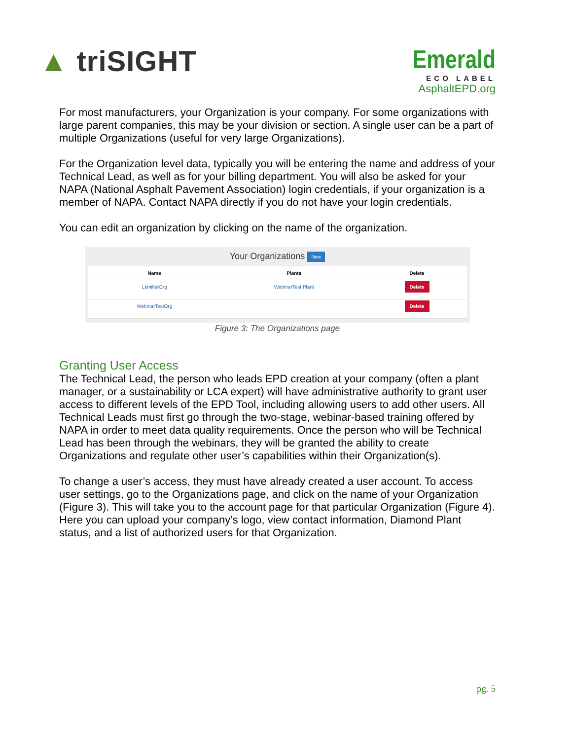▲ triSIGHT
Emerald
ECO LABEL
AsphaltEPD.org
For most manufacturers, your Organization is your company. For some organizations with large parent companies, this may be your division or section. A single user can be a part of multiple Organizations (useful for very large Organizations).
For the Organization level data, typically you will be entering the name and address of your Technical Lead, as well as for your billing department. You will also be asked for your NAPA (National Asphalt Pavement Association) login credentials, if your organization is a member of NAPA. Contact NAPA directly if you do not have your login credentials.
You can edit an organization by clicking on the name of the organization.
Your Organizations New
| Name | Plants | Delete |
| --- | --- | --- |
| LkmillerOrg | WebinarTest Plant | Delete |
| WebinarTestOrg | | Delete |
Figure 3: The Organizations page
Granting User Access
The Technical Lead, the person who leads EPD creation at your company (often a plant manager, or a sustainability or LCA expert) will have administrative authority to grant user access to different levels of the EPD Tool, including allowing users to add other users. All Technical Leads must first go through the two-stage, webinar-based training offered by NAPA in order to meet data quality requirements. Once the person who will be Technical Lead has been through the webinars, they will be granted the ability to create Organizations and regulate other user’s capabilities within their Organization(s).
To change a user’s access, they must have already created a user account. To access user settings, go to the Organizations page, and click on the name of your Organization (Figure 3). This will take you to the account page for that particular Organization (Figure 4). Here you can upload your company’s logo, view contact information, Diamond Plant status, and a list of authorized users for that Organization.
pg. 5